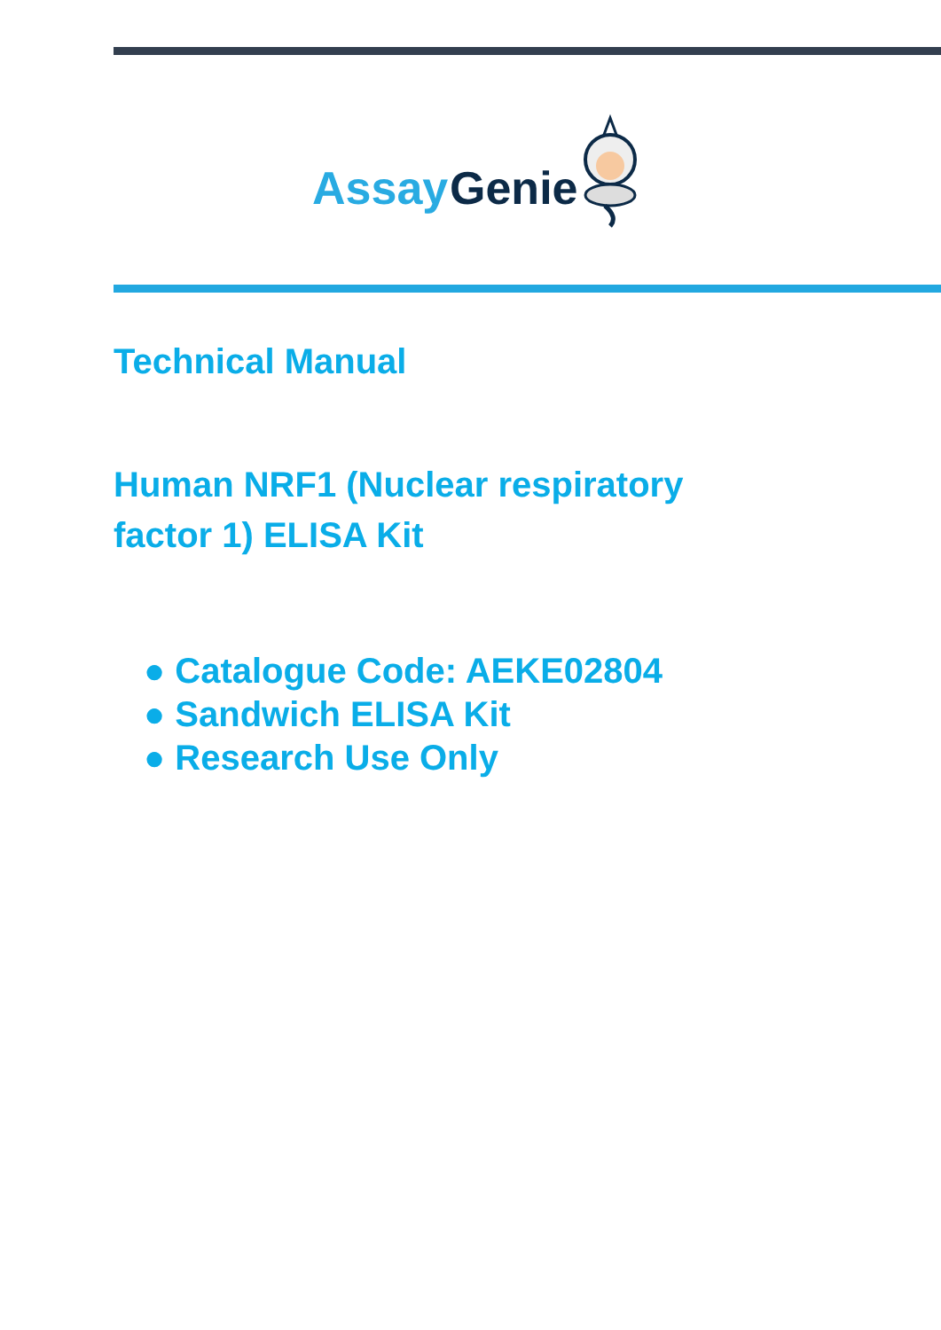Assay
Genie
Technical Manual
Human NRF1 (Nuclear respiratory factor 1) ELISA Kit
● Catalogue Code: AEKE02804
● Sandwich ELISA Kit
● Research Use Only